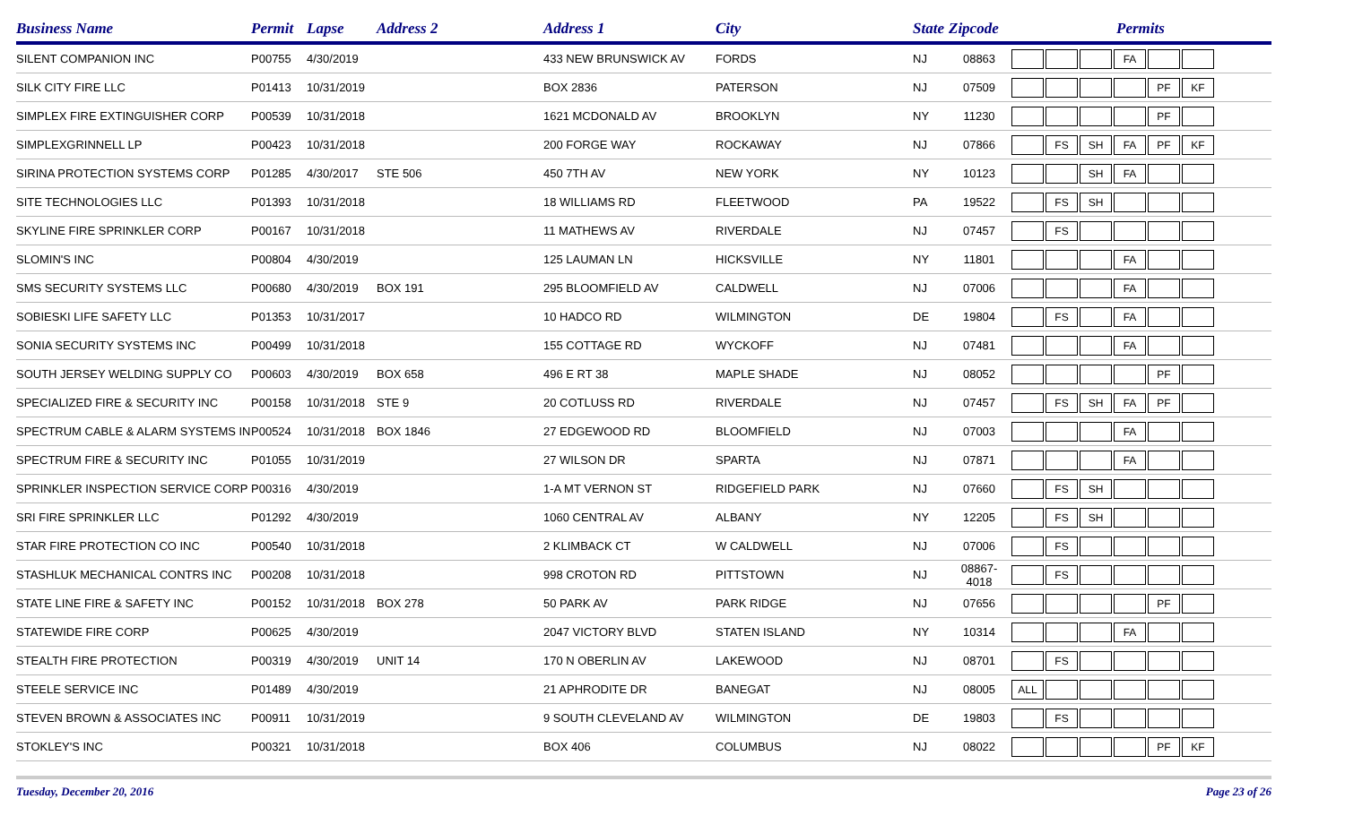| Business Name | Permit | Lapse | Address 2 | Address 1 | City | State | Zipcode | Permits |
| --- | --- | --- | --- | --- | --- | --- | --- | --- |
| SILENT COMPANION INC | P00755 | 4/30/2019 | | 433 NEW BRUNSWICK AV | FORDS | NJ | 08863 | FA |
| SILK CITY FIRE LLC | P01413 | 10/31/2019 | | BOX 2836 | PATERSON | NJ | 07509 | PF KF |
| SIMPLEX FIRE EXTINGUISHER CORP | P00539 | 10/31/2018 | | 1621 MCDONALD AV | BROOKLYN | NY | 11230 | PF |
| SIMPLEXGRINNELL LP | P00423 | 10/31/2018 | | 200 FORGE WAY | ROCKAWAY | NJ | 07866 | FS SH FA PF KF |
| SIRINA PROTECTION SYSTEMS CORP | P01285 | 4/30/2017 | STE 506 | 450 7TH AV | NEW YORK | NY | 10123 | SH FA |
| SITE TECHNOLOGIES LLC | P01393 | 10/31/2018 | | 18 WILLIAMS RD | FLEETWOOD | PA | 19522 | FS SH |
| SKYLINE FIRE SPRINKLER CORP | P00167 | 10/31/2018 | | 11 MATHEWS AV | RIVERDALE | NJ | 07457 | FS |
| SLOMIN'S INC | P00804 | 4/30/2019 | | 125 LAUMAN LN | HICKSVILLE | NY | 11801 | FA |
| SMS SECURITY SYSTEMS LLC | P00680 | 4/30/2019 | BOX 191 | 295 BLOOMFIELD AV | CALDWELL | NJ | 07006 | FA |
| SOBIESKI LIFE SAFETY LLC | P01353 | 10/31/2017 | | 10 HADCO RD | WILMINGTON | DE | 19804 | FS FA |
| SONIA SECURITY SYSTEMS INC | P00499 | 10/31/2018 | | 155 COTTAGE RD | WYCKOFF | NJ | 07481 | FA |
| SOUTH JERSEY WELDING SUPPLY CO | P00603 | 4/30/2019 | BOX 658 | 496 E RT 38 | MAPLE SHADE | NJ | 08052 | PF |
| SPECIALIZED FIRE & SECURITY INC | P00158 | 10/31/2018 | STE 9 | 20 COTLUSS RD | RIVERDALE | NJ | 07457 | FS SH FA PF |
| SPECTRUM CABLE & ALARM SYSTEMS IN | P00524 | 10/31/2018 | BOX 1846 | 27 EDGEWOOD RD | BLOOMFIELD | NJ | 07003 | FA |
| SPECTRUM FIRE & SECURITY INC | P01055 | 10/31/2019 | | 27 WILSON DR | SPARTA | NJ | 07871 | FA |
| SPRINKLER INSPECTION SERVICE CORP | P00316 | 4/30/2019 | | 1-A MT VERNON ST | RIDGEFIELD PARK | NJ | 07660 | FS SH |
| SRI FIRE SPRINKLER LLC | P01292 | 4/30/2019 | | 1060 CENTRAL AV | ALBANY | NY | 12205 | FS SH |
| STAR FIRE PROTECTION CO INC | P00540 | 10/31/2018 | | 2 KLIMBACK CT | W CALDWELL | NJ | 07006 | FS |
| STASHLUK MECHANICAL CONTRS INC | P00208 | 10/31/2018 | | 998 CROTON RD | PITTSTOWN | NJ | 08867-4018 | FS |
| STATE LINE FIRE & SAFETY INC | P00152 | 10/31/2018 | BOX 278 | 50 PARK AV | PARK RIDGE | NJ | 07656 | PF |
| STATEWIDE FIRE CORP | P00625 | 4/30/2019 | | 2047 VICTORY BLVD | STATEN ISLAND | NY | 10314 | FA |
| STEALTH FIRE PROTECTION | P00319 | 4/30/2019 | UNIT 14 | 170 N OBERLIN AV | LAKEWOOD | NJ | 08701 | FS |
| STEELE SERVICE INC | P01489 | 4/30/2019 | | 21 APHRODITE DR | BANEGAT | NJ | 08005 | ALL |
| STEVEN BROWN & ASSOCIATES INC | P00911 | 10/31/2019 | | 9 SOUTH CLEVELAND AV | WILMINGTON | DE | 19803 | FS |
| STOKLEY'S INC | P00321 | 10/31/2018 | | BOX 406 | COLUMBUS | NJ | 08022 | PF KF |
Tuesday, December 20, 2016 Page 23 of 26